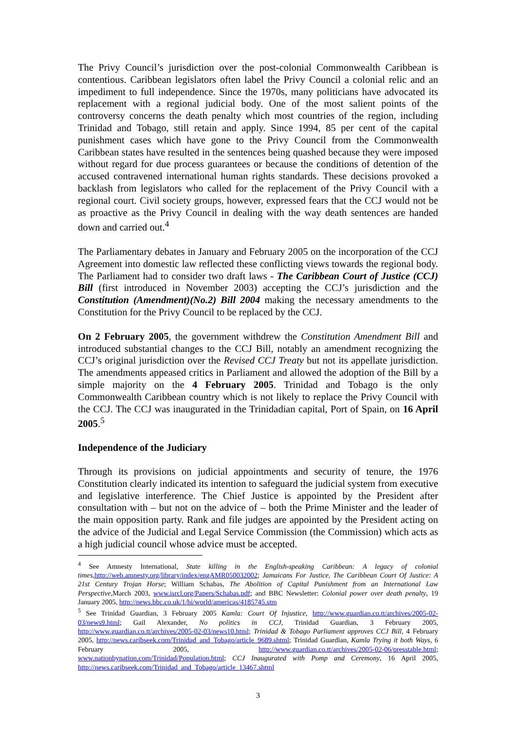The Privy Council’s jurisdiction over the post-colonial Commonwealth Caribbean is contentious. Caribbean legislators often label the Privy Council a colonial relic and an impediment to full independence. Since the 1970s, many politicians have advocated its replacement with a regional judicial body. One of the most salient points of the controversy concerns the death penalty which most countries of the region, including Trinidad and Tobago, still retain and apply. Since 1994, 85 per cent of the capital punishment cases which have gone to the Privy Council from the Commonwealth Caribbean states have resulted in the sentences being quashed because they were imposed without regard for due process guarantees or because the conditions of detention of the accused contravened international human rights standards. These decisions provoked a backlash from legislators who called for the replacement of the Privy Council with a regional court. Civil society groups, however, expressed fears that the CCJ would not be as proactive as the Privy Council in dealing with the way death sentences are handed down and carried out.<sup>4</sup>
The Parliamentary debates in January and February 2005 on the incorporation of the CCJ Agreement into domestic law reflected these conflicting views towards the regional body. The Parliament had to consider two draft laws - The Caribbean Court of Justice (CCJ) Bill (first introduced in November 2003) accepting the CCJ’s jurisdiction and the Constitution (Amendment)(No.2) Bill 2004 making the necessary amendments to the Constitution for the Privy Council to be replaced by the CCJ.
On 2 February 2005, the government withdrew the Constitution Amendment Bill and introduced substantial changes to the CCJ Bill, notably an amendment recognizing the CCJ’s original jurisdiction over the Revised CCJ Treaty but not its appellate jurisdiction. The amendments appeased critics in Parliament and allowed the adoption of the Bill by a simple majority on the 4 February 2005. Trinidad and Tobago is the only Commonwealth Caribbean country which is not likely to replace the Privy Council with the CCJ. The CCJ was inaugurated in the Trinidadian capital, Port of Spain, on 16 April 2005.<sup>5</sup>
Independence of the Judiciary
Through its provisions on judicial appointments and security of tenure, the 1976 Constitution clearly indicated its intention to safeguard the judicial system from executive and legislative interference. The Chief Justice is appointed by the President after consultation with – but not on the advice of – both the Prime Minister and the leader of the main opposition party. Rank and file judges are appointed by the President acting on the advice of the Judicial and Legal Service Commission (the Commission) which acts as a high judicial council whose advice must be accepted.
<sup>4</sup> See Amnesty International, State killing in the English-speaking Caribbean: A legacy of colonial times,http://web.amnesty.org/library/index/engAMR050032002; Jamaicans For Justice, The Caribbean Court Of Justice: A 21st Century Trojan Horse; William Schabas, The Abolition of Capital Punishment from an International Law Perspective,March 2003, www.isrcl.org/Papers/Schabas.pdf; and BBC Newsletter: Colonial power over death penalty, 19 January 2005, http://news.bbc.co.uk/1/hi/world/americas/4185745.stm
<sup>5</sup> See Trinidad Guardian, 3 February 2005 Kamla: Court Of Injustice, http://www.guardian.co.tt/archives/2005-02-03/news9.html; Gail Alexander, No politics in CCJ, Trinidad Guardian, 3 February 2005, http://www.guardian.co.tt/archives/2005-02-03/news10.html; Trinidad & Tobago Parliament approves CCJ Bill, 4 February 2005, http://news.caribseek.com/Trinidad_and_Tobago/article_9689.shtml; Trinidad Guardian, Kamla Trying it both Ways, 6 February 2005, http://www.guardian.co.tt/archives/2005-02-06/presstable.html; www.nationbynation.com/Trinidad/Population.html; CCJ Inaugurated with Pomp and Ceremony, 16 April 2005, http://news.caribseek.com/Trinidad_and_Tobago/article_13467.shtml
3